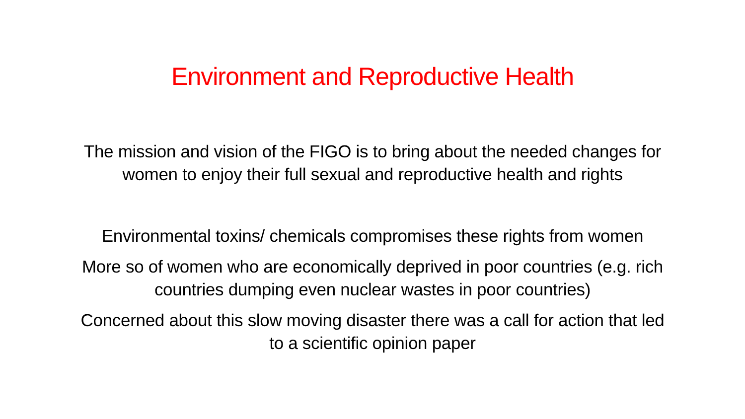Environment and Reproductive Health
The mission and vision of the FIGO is to bring about the needed changes for
women to enjoy their full sexual and reproductive health and rights
Environmental toxins/ chemicals compromises these rights from women
More so of women who are economically deprived in poor countries (e.g. rich
countries dumping even nuclear wastes in poor countries)
Concerned about this slow moving disaster there was a call for action that led
to a scientific opinion paper